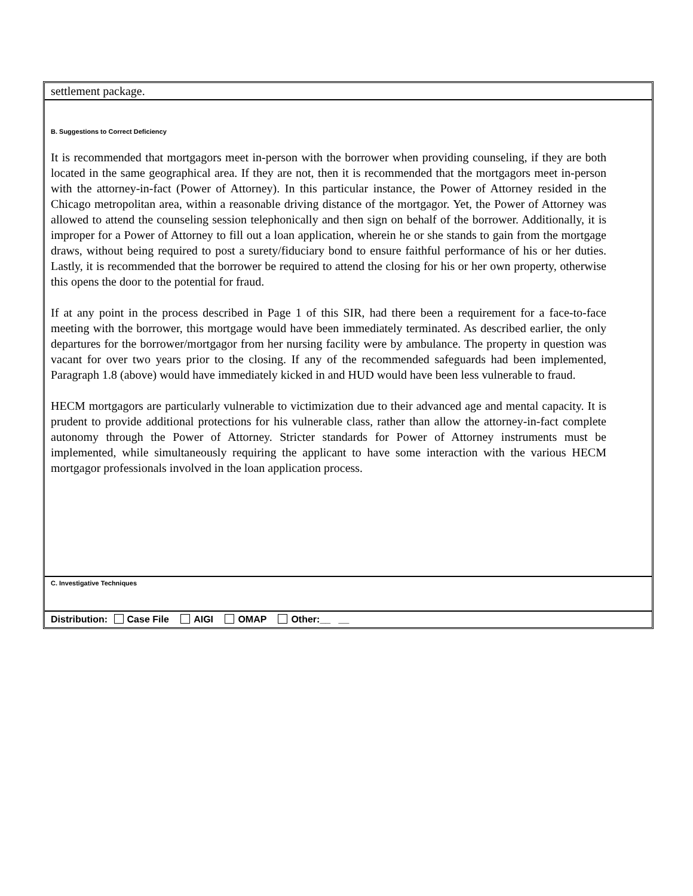settlement package.
B. Suggestions to Correct Deficiency
It is recommended that mortgagors meet in-person with the borrower when providing counseling, if they are both located in the same geographical area. If they are not, then it is recommended that the mortgagors meet in-person with the attorney-in-fact (Power of Attorney). In this particular instance, the Power of Attorney resided in the Chicago metropolitan area, within a reasonable driving distance of the mortgagor. Yet, the Power of Attorney was allowed to attend the counseling session telephonically and then sign on behalf of the borrower. Additionally, it is improper for a Power of Attorney to fill out a loan application, wherein he or she stands to gain from the mortgage draws, without being required to post a surety/fiduciary bond to ensure faithful performance of his or her duties. Lastly, it is recommended that the borrower be required to attend the closing for his or her own property, otherwise this opens the door to the potential for fraud.
If at any point in the process described in Page 1 of this SIR, had there been a requirement for a face-to-face meeting with the borrower, this mortgage would have been immediately terminated. As described earlier, the only departures for the borrower/mortgagor from her nursing facility were by ambulance. The property in question was vacant for over two years prior to the closing. If any of the recommended safeguards had been implemented, Paragraph 1.8 (above) would have immediately kicked in and HUD would have been less vulnerable to fraud.
HECM mortgagors are particularly vulnerable to victimization due to their advanced age and mental capacity. It is prudent to provide additional protections for his vulnerable class, rather than allow the attorney-in-fact complete autonomy through the Power of Attorney. Stricter standards for Power of Attorney instruments must be implemented, while simultaneously requiring the applicant to have some interaction with the various HECM mortgagor professionals involved in the loan application process.
C. Investigative Techniques
Distribution: Case File AIGI OMAP Other:__ __